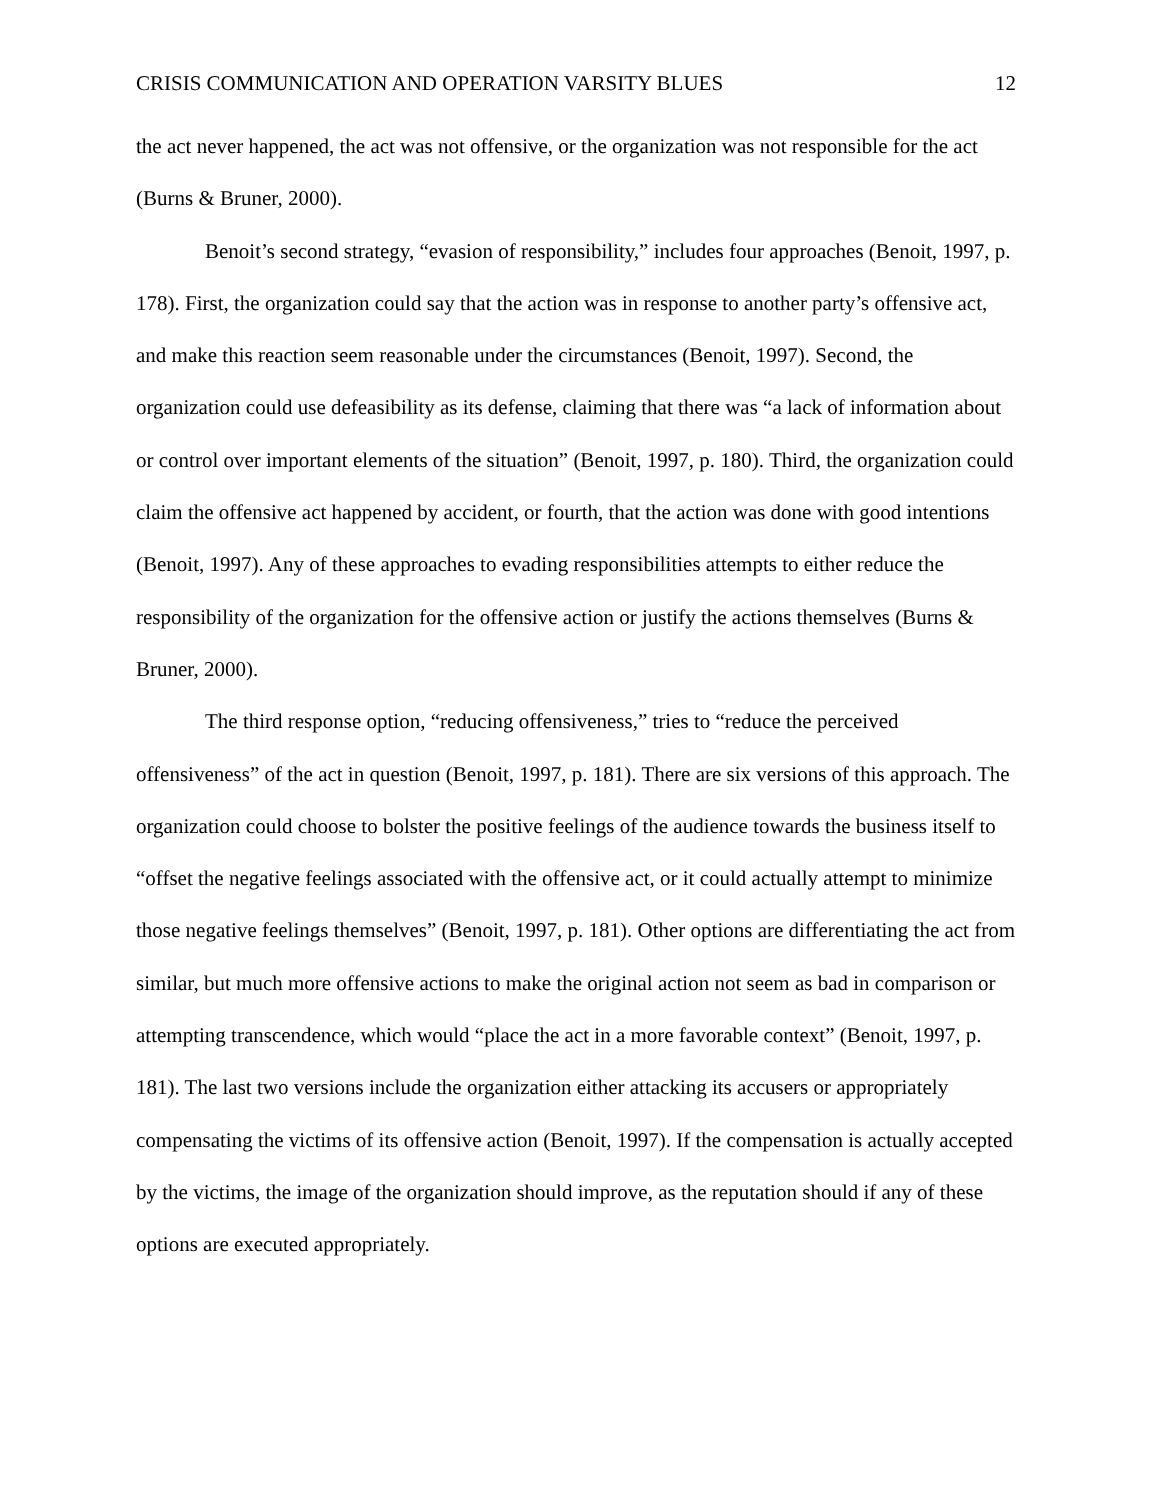CRISIS COMMUNICATION AND OPERATION VARSITY BLUES 12
the act never happened, the act was not offensive, or the organization was not responsible for the act (Burns & Bruner, 2000).
Benoit’s second strategy, “evasion of responsibility,” includes four approaches (Benoit, 1997, p. 178). First, the organization could say that the action was in response to another party’s offensive act, and make this reaction seem reasonable under the circumstances (Benoit, 1997). Second, the organization could use defeasibility as its defense, claiming that there was “a lack of information about or control over important elements of the situation” (Benoit, 1997, p. 180). Third, the organization could claim the offensive act happened by accident, or fourth, that the action was done with good intentions (Benoit, 1997). Any of these approaches to evading responsibilities attempts to either reduce the responsibility of the organization for the offensive action or justify the actions themselves (Burns & Bruner, 2000).
The third response option, “reducing offensiveness,” tries to “reduce the perceived offensiveness” of the act in question (Benoit, 1997, p. 181). There are six versions of this approach. The organization could choose to bolster the positive feelings of the audience towards the business itself to “offset the negative feelings associated with the offensive act, or it could actually attempt to minimize those negative feelings themselves” (Benoit, 1997, p. 181). Other options are differentiating the act from similar, but much more offensive actions to make the original action not seem as bad in comparison or attempting transcendence, which would “place the act in a more favorable context” (Benoit, 1997, p. 181). The last two versions include the organization either attacking its accusers or appropriately compensating the victims of its offensive action (Benoit, 1997). If the compensation is actually accepted by the victims, the image of the organization should improve, as the reputation should if any of these options are executed appropriately.